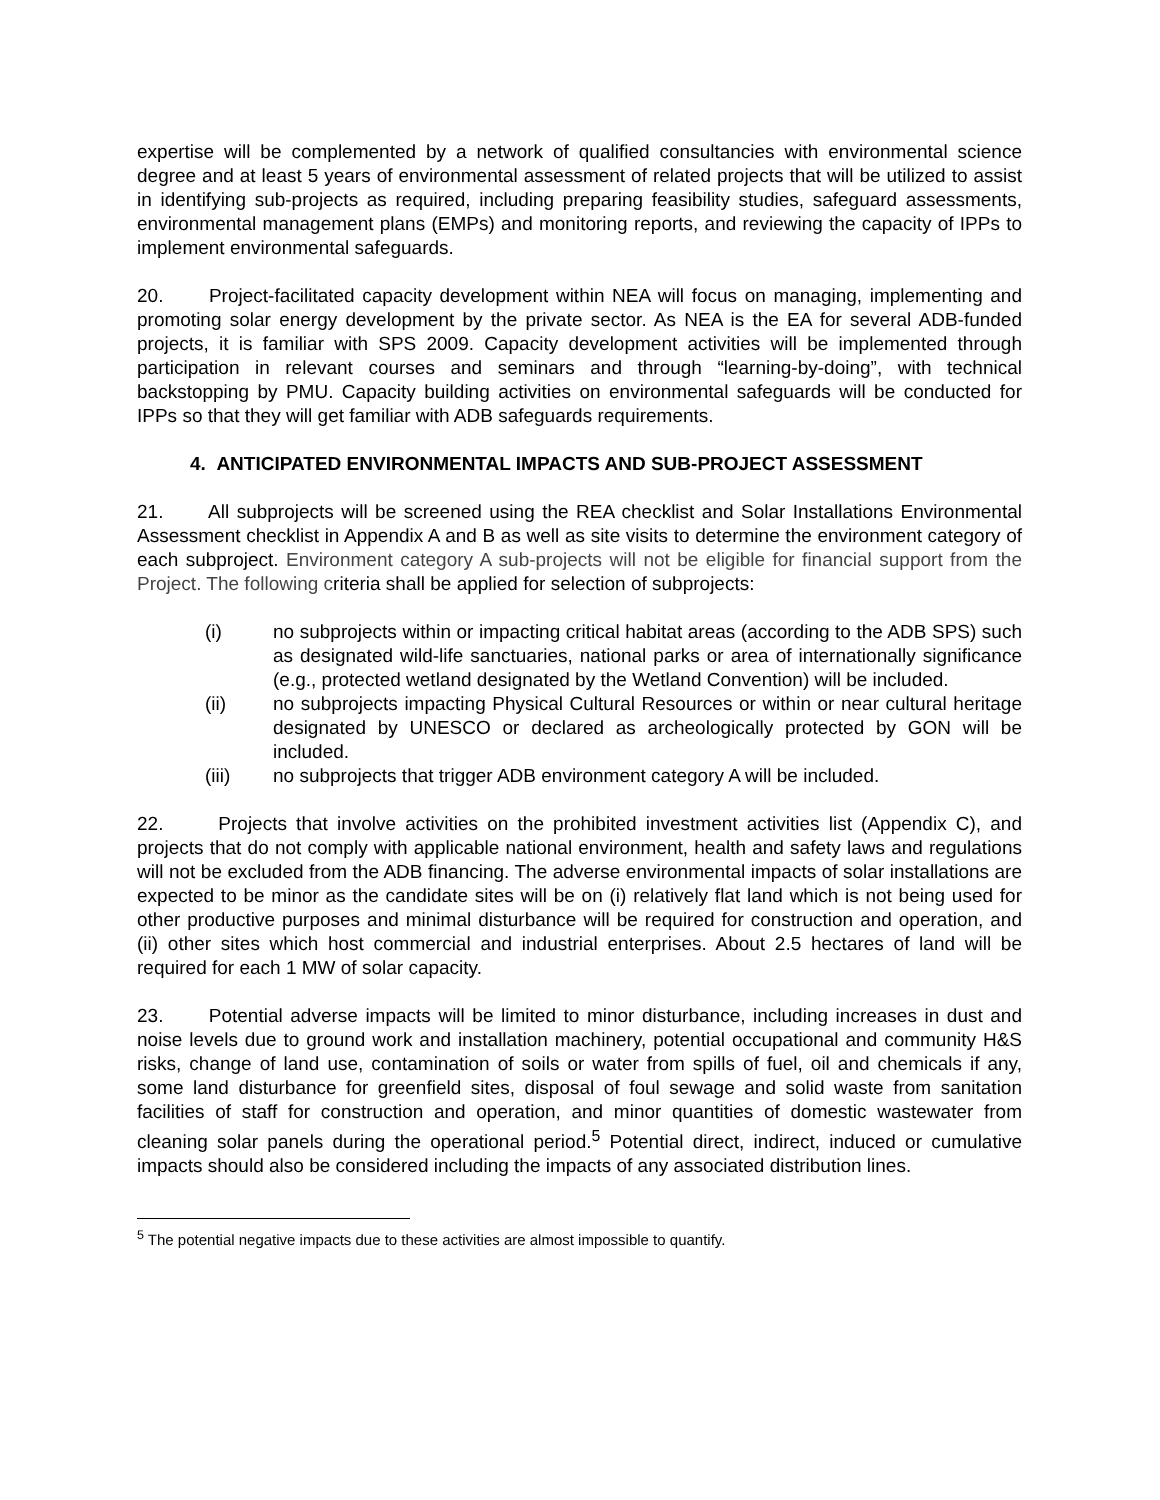expertise will be complemented by a network of qualified consultancies with environmental science degree and at least 5 years of environmental assessment of related projects that will be utilized to assist in identifying sub-projects as required, including preparing feasibility studies, safeguard assessments, environmental management plans (EMPs) and monitoring reports, and reviewing the capacity of IPPs to implement environmental safeguards.
20. Project-facilitated capacity development within NEA will focus on managing, implementing and promoting solar energy development by the private sector. As NEA is the EA for several ADB-funded projects, it is familiar with SPS 2009. Capacity development activities will be implemented through participation in relevant courses and seminars and through “learning-by-doing”, with technical backstopping by PMU. Capacity building activities on environmental safeguards will be conducted for IPPs so that they will get familiar with ADB safeguards requirements.
4. ANTICIPATED ENVIRONMENTAL IMPACTS AND SUB-PROJECT ASSESSMENT
21. All subprojects will be screened using the REA checklist and Solar Installations Environmental Assessment checklist in Appendix A and B as well as site visits to determine the environment category of each subproject. Environment category A sub-projects will not be eligible for financial support from the Project. The following criteria shall be applied for selection of subprojects:
(i) no subprojects within or impacting critical habitat areas (according to the ADB SPS) such as designated wild-life sanctuaries, national parks or area of internationally significance (e.g., protected wetland designated by the Wetland Convention) will be included.
(ii) no subprojects impacting Physical Cultural Resources or within or near cultural heritage designated by UNESCO or declared as archeologically protected by GON will be included.
(iii) no subprojects that trigger ADB environment category A will be included.
22. Projects that involve activities on the prohibited investment activities list (Appendix C), and projects that do not comply with applicable national environment, health and safety laws and regulations will not be excluded from the ADB financing. The adverse environmental impacts of solar installations are expected to be minor as the candidate sites will be on (i) relatively flat land which is not being used for other productive purposes and minimal disturbance will be required for construction and operation, and (ii) other sites which host commercial and industrial enterprises. About 2.5 hectares of land will be required for each 1 MW of solar capacity.
23. Potential adverse impacts will be limited to minor disturbance, including increases in dust and noise levels due to ground work and installation machinery, potential occupational and community H&S risks, change of land use, contamination of soils or water from spills of fuel, oil and chemicals if any, some land disturbance for greenfield sites, disposal of foul sewage and solid waste from sanitation facilities of staff for construction and operation, and minor quantities of domestic wastewater from cleaning solar panels during the operational period.<sup>5</sup> Potential direct, indirect, induced or cumulative impacts should also be considered including the impacts of any associated distribution lines.
<sup>5</sup> The potential negative impacts due to these activities are almost impossible to quantify.